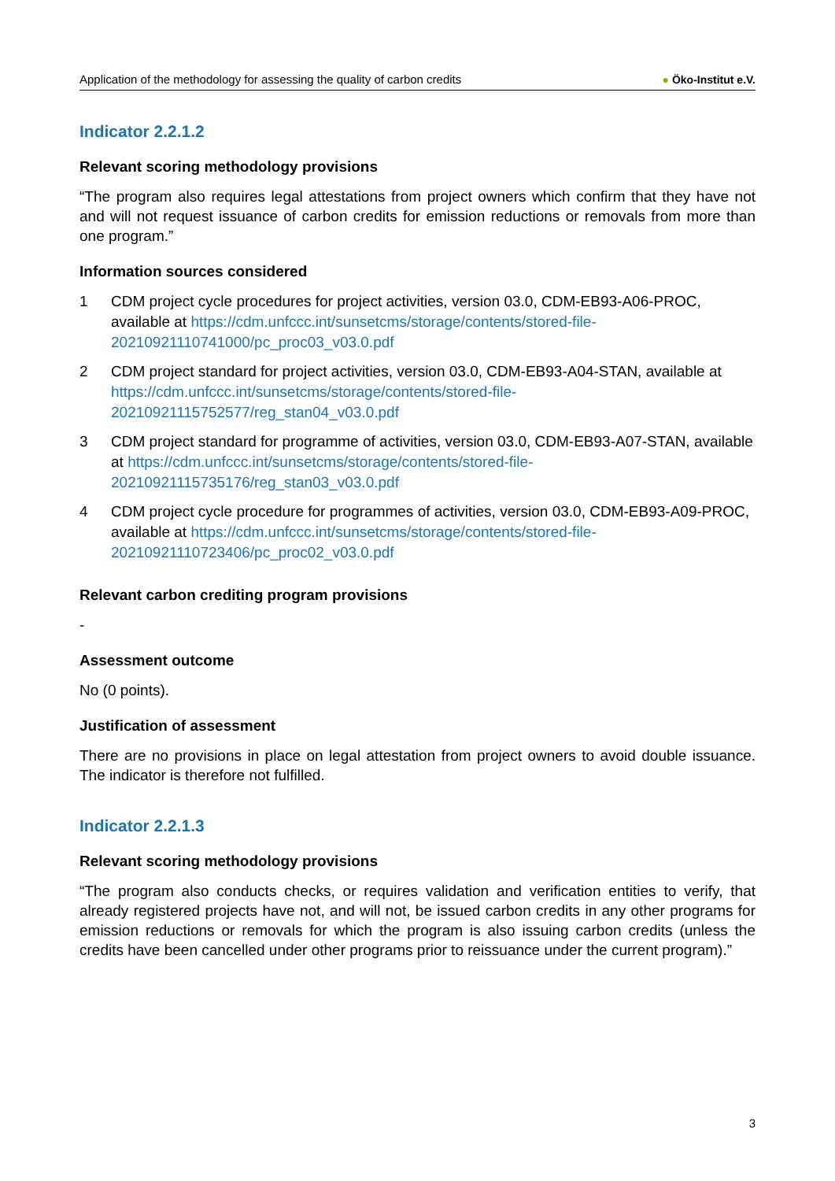Application of the methodology for assessing the quality of carbon credits
● Öko-Institut e.V.
Indicator 2.2.1.2
Relevant scoring methodology provisions
“The program also requires legal attestations from project owners which confirm that they have not and will not request issuance of carbon credits for emission reductions or removals from more than one program.”
Information sources considered
1 CDM project cycle procedures for project activities, version 03.0, CDM-EB93-A06-PROC, available at https://cdm.unfccc.int/sunsetcms/storage/contents/stored-file-20210921110741000/pc_proc03_v03.0.pdf
2 CDM project standard for project activities, version 03.0, CDM-EB93-A04-STAN, available at https://cdm.unfccc.int/sunsetcms/storage/contents/stored-file-20210921115752577/reg_stan04_v03.0.pdf
3 CDM project standard for programme of activities, version 03.0, CDM-EB93-A07-STAN, available at https://cdm.unfccc.int/sunsetcms/storage/contents/stored-file-20210921115735176/reg_stan03_v03.0.pdf
4 CDM project cycle procedure for programmes of activities, version 03.0, CDM-EB93-A09-PROC, available at https://cdm.unfccc.int/sunsetcms/storage/contents/stored-file-20210921110723406/pc_proc02_v03.0.pdf
Relevant carbon crediting program provisions
-
Assessment outcome
No (0 points).
Justification of assessment
There are no provisions in place on legal attestation from project owners to avoid double issuance. The indicator is therefore not fulfilled.
Indicator 2.2.1.3
Relevant scoring methodology provisions
“The program also conducts checks, or requires validation and verification entities to verify, that already registered projects have not, and will not, be issued carbon credits in any other programs for emission reductions or removals for which the program is also issuing carbon credits (unless the credits have been cancelled under other programs prior to reissuance under the current program).”
3